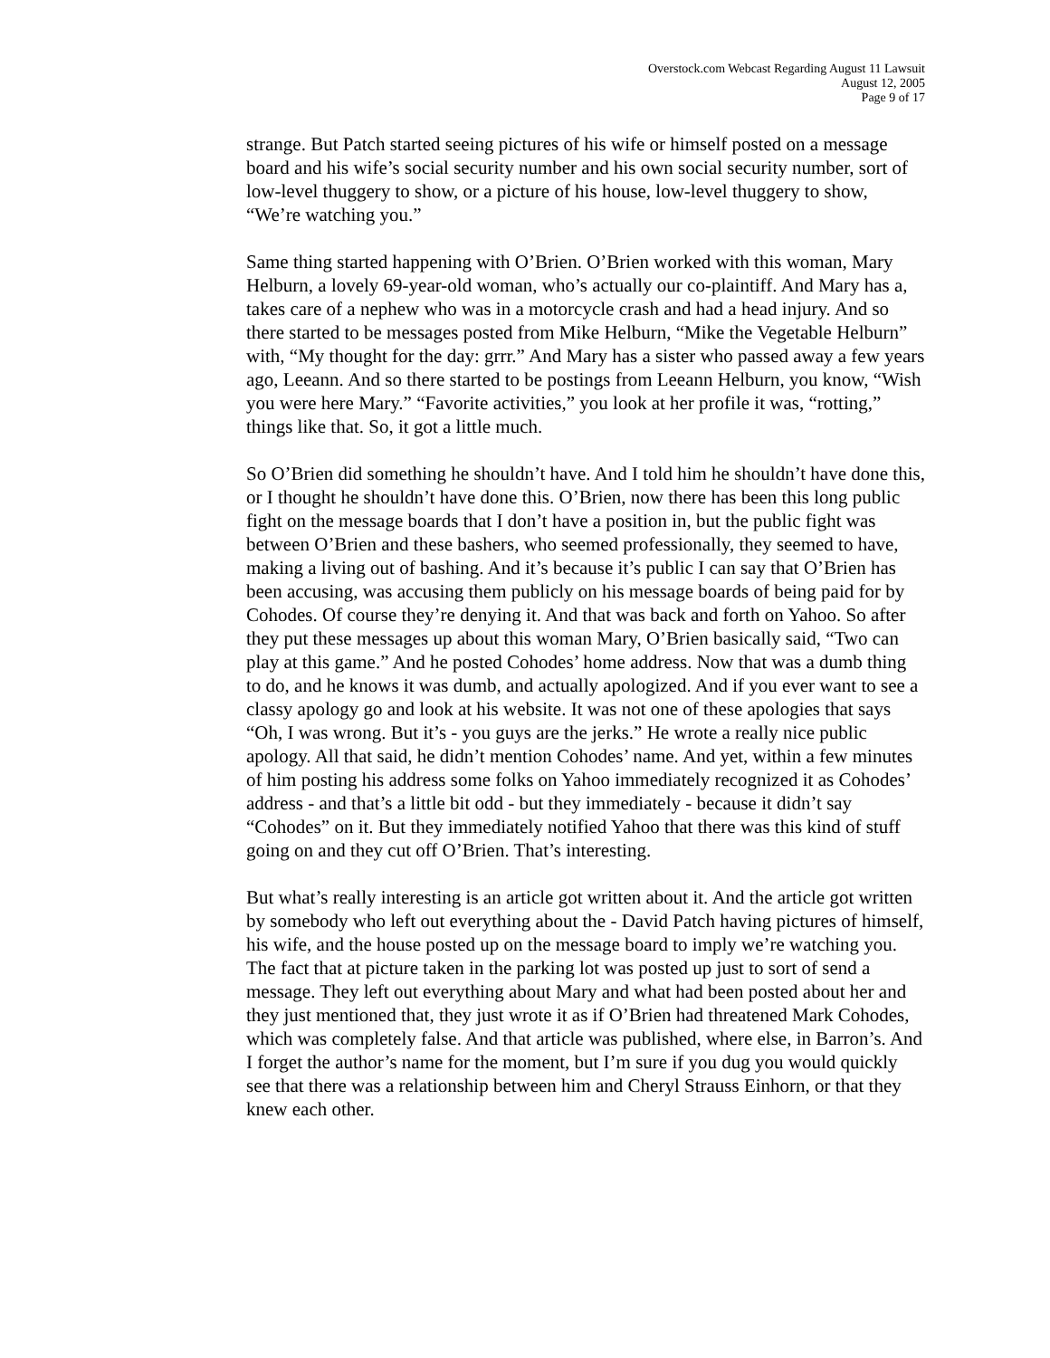Overstock.com Webcast Regarding August 11 Lawsuit
August 12, 2005
Page 9 of 17
strange. But Patch started seeing pictures of his wife or himself posted on a message board and his wife’s social security number and his own social security number, sort of low-level thuggery to show, or a picture of his house, low-level thuggery to show, “We’re watching you.”
Same thing started happening with O’Brien. O’Brien worked with this woman, Mary Helburn, a lovely 69-year-old woman, who’s actually our co-plaintiff. And Mary has a, takes care of a nephew who was in a motorcycle crash and had a head injury. And so there started to be messages posted from Mike Helburn, “Mike the Vegetable Helburn” with, “My thought for the day: grrr.” And Mary has a sister who passed away a few years ago, Leeann. And so there started to be postings from Leeann Helburn, you know, “Wish you were here Mary.” “Favorite activities,” you look at her profile it was, “rotting,” things like that. So, it got a little much.
So O’Brien did something he shouldn’t have. And I told him he shouldn’t have done this, or I thought he shouldn’t have done this. O’Brien, now there has been this long public fight on the message boards that I don’t have a position in, but the public fight was between O’Brien and these bashers, who seemed professionally, they seemed to have, making a living out of bashing. And it’s because it’s public I can say that O’Brien has been accusing, was accusing them publicly on his message boards of being paid for by Cohodes. Of course they’re denying it. And that was back and forth on Yahoo. So after they put these messages up about this woman Mary, O’Brien basically said, “Two can play at this game.” And he posted Cohodes’ home address. Now that was a dumb thing to do, and he knows it was dumb, and actually apologized. And if you ever want to see a classy apology go and look at his website. It was not one of these apologies that says “Oh, I was wrong. But it’s - you guys are the jerks.” He wrote a really nice public apology. All that said, he didn’t mention Cohodes’ name. And yet, within a few minutes of him posting his address some folks on Yahoo immediately recognized it as Cohodes’ address - and that’s a little bit odd - but they immediately - because it didn’t say “Cohodes” on it. But they immediately notified Yahoo that there was this kind of stuff going on and they cut off O’Brien. That’s interesting.
But what’s really interesting is an article got written about it. And the article got written by somebody who left out everything about the - David Patch having pictures of himself, his wife, and the house posted up on the message board to imply we’re watching you. The fact that at picture taken in the parking lot was posted up just to sort of send a message. They left out everything about Mary and what had been posted about her and they just mentioned that, they just wrote it as if O’Brien had threatened Mark Cohodes, which was completely false. And that article was published, where else, in Barron’s. And I forget the author’s name for the moment, but I’m sure if you dug you would quickly see that there was a relationship between him and Cheryl Strauss Einhorn, or that they knew each other.